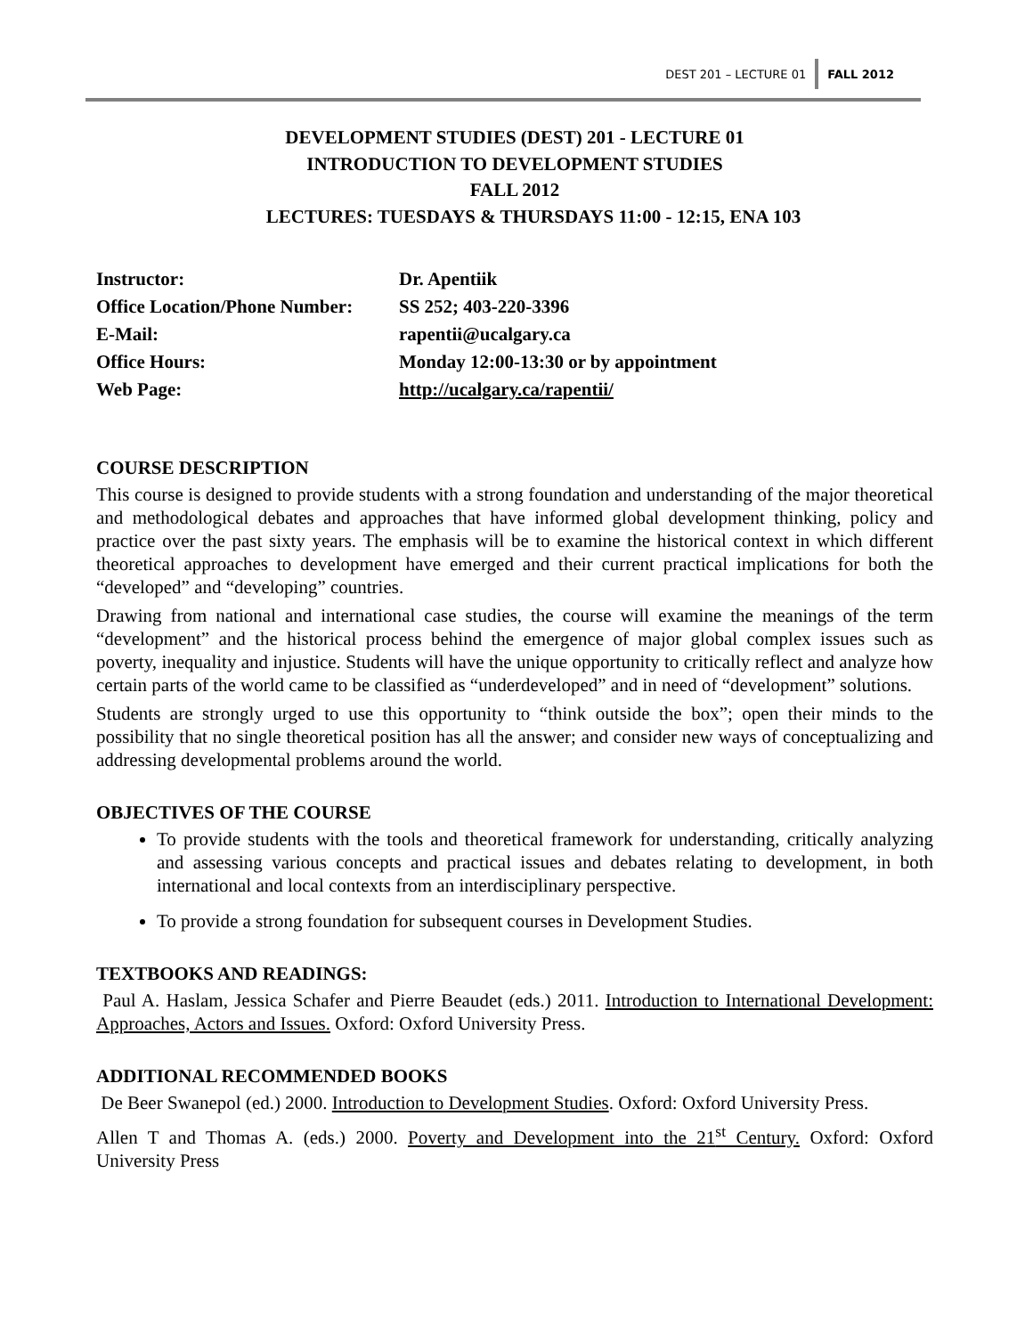DEST 201 – LECTURE 01 FALL 2012
DEVELOPMENT STUDIES (DEST) 201 - LECTURE 01
INTRODUCTION TO DEVELOPMENT STUDIES
FALL 2012
LECTURES: TUESDAYS & THURSDAYS 11:00 - 12:15, ENA 103
| Instructor: | Dr. Apentiik |
| Office Location/Phone Number: | SS 252; 403-220-3396 |
| E-Mail: | rapentii@ucalgary.ca |
| Office Hours: | Monday 12:00-13:30 or by appointment |
| Web Page: | http://ucalgary.ca/rapentii/ |
COURSE DESCRIPTION
This course is designed to provide students with a strong foundation and understanding of the major theoretical and methodological debates and approaches that have informed global development thinking, policy and practice over the past sixty years. The emphasis will be to examine the historical context in which different theoretical approaches to development have emerged and their current practical implications for both the “developed” and “developing” countries.
Drawing from national and international case studies, the course will examine the meanings of the term “development” and the historical process behind the emergence of major global complex issues such as poverty, inequality and injustice. Students will have the unique opportunity to critically reflect and analyze how certain parts of the world came to be classified as “underdeveloped” and in need of “development” solutions.
Students are strongly urged to use this opportunity to “think outside the box”; open their minds to the possibility that no single theoretical position has all the answer; and consider new ways of conceptualizing and addressing developmental problems around the world.
OBJECTIVES OF THE COURSE
To provide students with the tools and theoretical framework for understanding, critically analyzing and assessing various concepts and practical issues and debates relating to development, in both international and local contexts from an interdisciplinary perspective.
To provide a strong foundation for subsequent courses in Development Studies.
TEXTBOOKS AND READINGS:
Paul A. Haslam, Jessica Schafer and Pierre Beaudet (eds.) 2011. Introduction to International Development: Approaches, Actors and Issues. Oxford: Oxford University Press.
ADDITIONAL RECOMMENDED BOOKS
De Beer Swanepol (ed.) 2000. Introduction to Development Studies. Oxford: Oxford University Press.
Allen T and Thomas A. (eds.) 2000. Poverty and Development into the 21<sup>st</sup> Century. Oxford: Oxford University Press